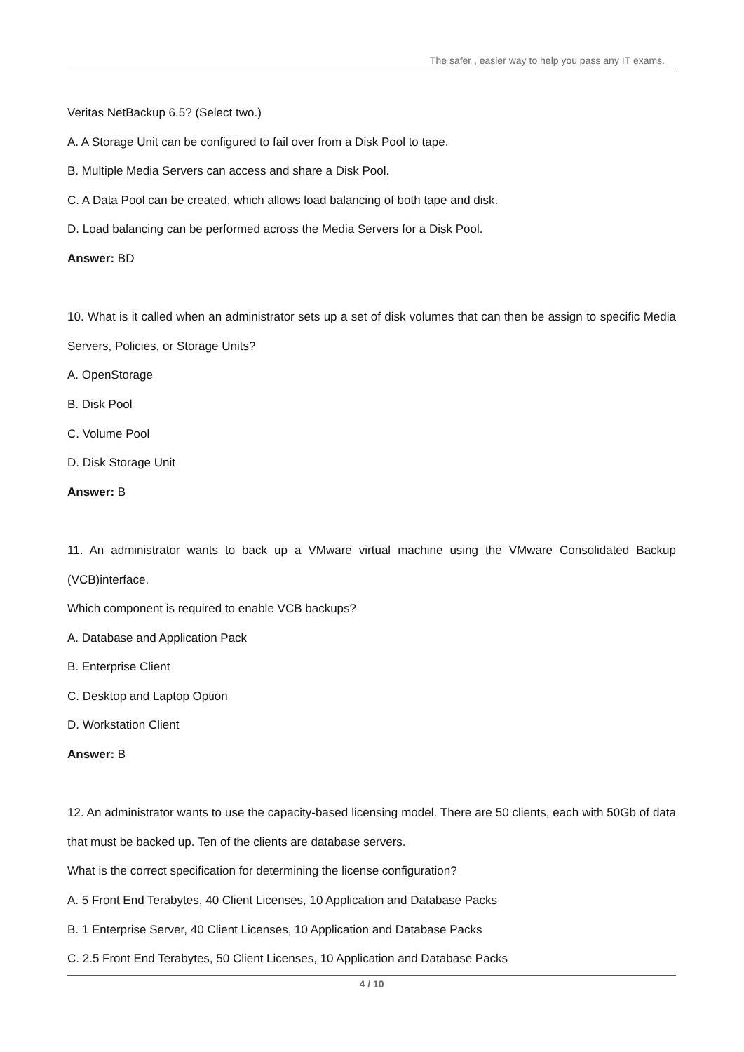The safer , easier way to help you pass any IT exams.
Veritas NetBackup 6.5? (Select two.)
A. A Storage Unit can be configured to fail over from a Disk Pool to tape.
B. Multiple Media Servers can access and share a Disk Pool.
C. A Data Pool can be created, which allows load balancing of both tape and disk.
D. Load balancing can be performed across the Media Servers for a Disk Pool.
Answer: BD
10. What is it called when an administrator sets up a set of disk volumes that can then be assign to specific Media Servers, Policies, or Storage Units?
A. OpenStorage
B. Disk Pool
C. Volume Pool
D. Disk Storage Unit
Answer: B
11. An administrator wants to back up a VMware virtual machine using the VMware Consolidated Backup (VCB)interface.
Which component is required to enable VCB backups?
A. Database and Application Pack
B. Enterprise Client
C. Desktop and Laptop Option
D. Workstation Client
Answer: B
12. An administrator wants to use the capacity-based licensing model. There are 50 clients, each with 50Gb of data that must be backed up. Ten of the clients are database servers.
What is the correct specification for determining the license configuration?
A. 5 Front End Terabytes, 40 Client Licenses, 10 Application and Database Packs
B. 1 Enterprise Server, 40 Client Licenses, 10 Application and Database Packs
C. 2.5 Front End Terabytes, 50 Client Licenses, 10 Application and Database Packs
4 / 10